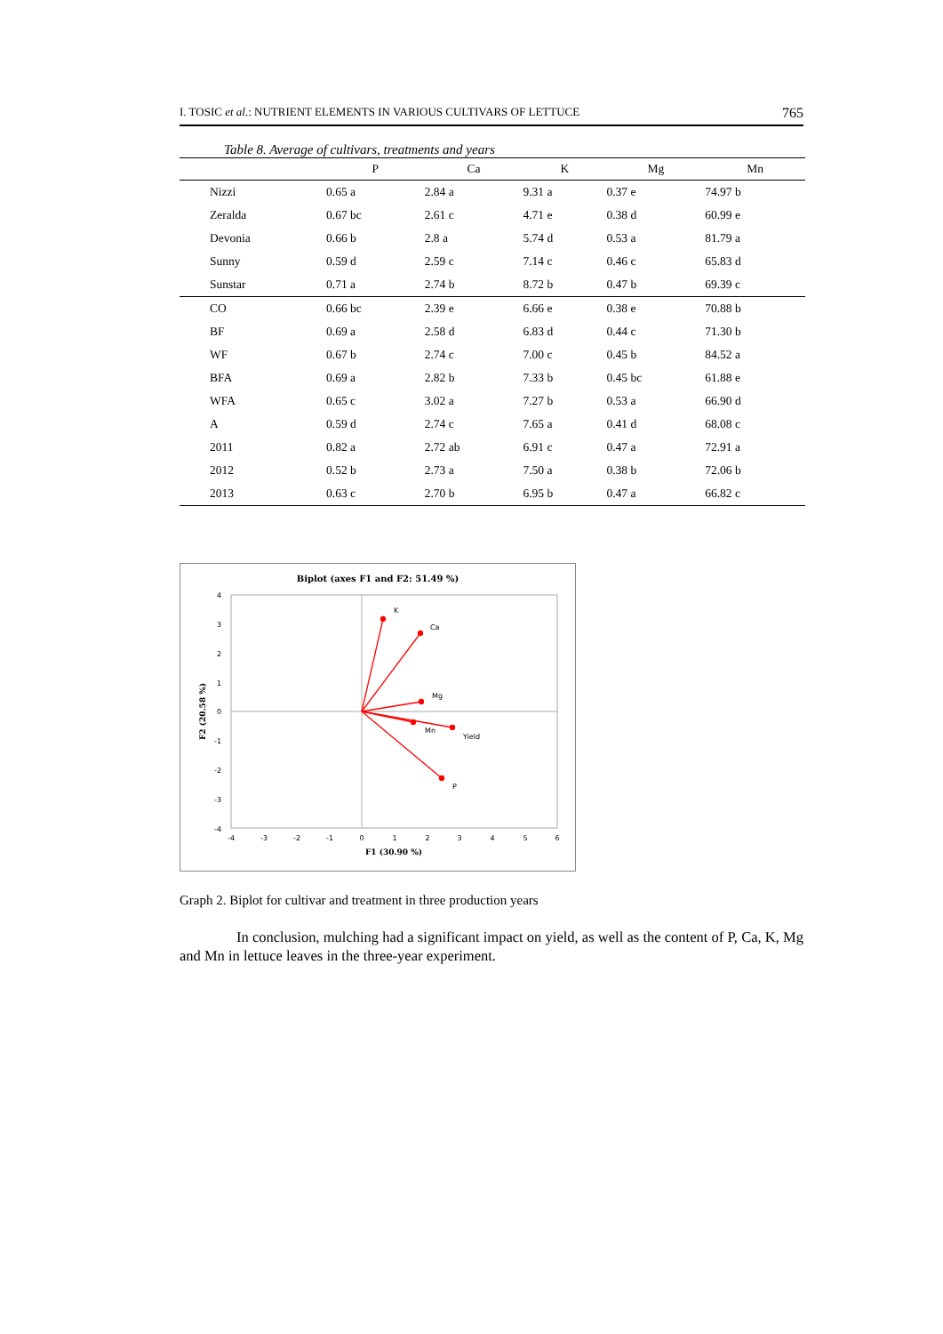I. TOSIC et al.: NUTRIENT ELEMENTS IN VARIOUS CULTIVARS OF LETTUCE 765
Table 8. Average of cultivars, treatments and years
| | P | Ca | K | Mg | Mn |
| --- | --- | --- | --- | --- | --- |
| Nizzi | 0.65 a | 2.84 a | 9.31 a | 0.37 e | 74.97 b |
| Zeralda | 0.67 bc | 2.61 c | 4.71 e | 0.38 d | 60.99 e |
| Devonia | 0.66 b | 2.8 a | 5.74 d | 0.53 a | 81.79 a |
| Sunny | 0.59 d | 2.59 c | 7.14 c | 0.46 c | 65.83 d |
| Sunstar | 0.71 a | 2.74 b | 8.72 b | 0.47 b | 69.39 c |
| CO | 0.66 bc | 2.39 e | 6.66 e | 0.38 e | 70.88 b |
| BF | 0.69 a | 2.58 d | 6.83 d | 0.44 c | 71.30 b |
| WF | 0.67 b | 2.74 c | 7.00 c | 0.45 b | 84.52 a |
| BFA | 0.69 a | 2.82 b | 7.33 b | 0.45 bc | 61.88 e |
| WFA | 0.65 c | 3.02 a | 7.27 b | 0.53 a | 66.90 d |
| A | 0.59 d | 2.74 c | 7.65 a | 0.41 d | 68.08 c |
| 2011 | 0.82 a | 2.72 ab | 6.91 c | 0.47 a | 72.91 a |
| 2012 | 0.52 b | 2.73 a | 7.50 a | 0.38 b | 72.06 b |
| 2013 | 0.63 c | 2.70 b | 6.95 b | 0.47 a | 66.82 c |
Biplot (axes F1 and F2: 51.49 %)
4
3
2
1
0
-1
-2
-3
-4
-4
-3
-2
-1
0
1
2
3
4
5
6
F1 (30.90 %)
F2 (20.58 %)
K
Ca
Mg
Mn
Yield
P
Graph 2. Biplot for cultivar and treatment in three production years
In conclusion, mulching had a significant impact on yield, as well as the content of P, Ca, K, Mg and Mn in lettuce leaves in the three-year experiment.